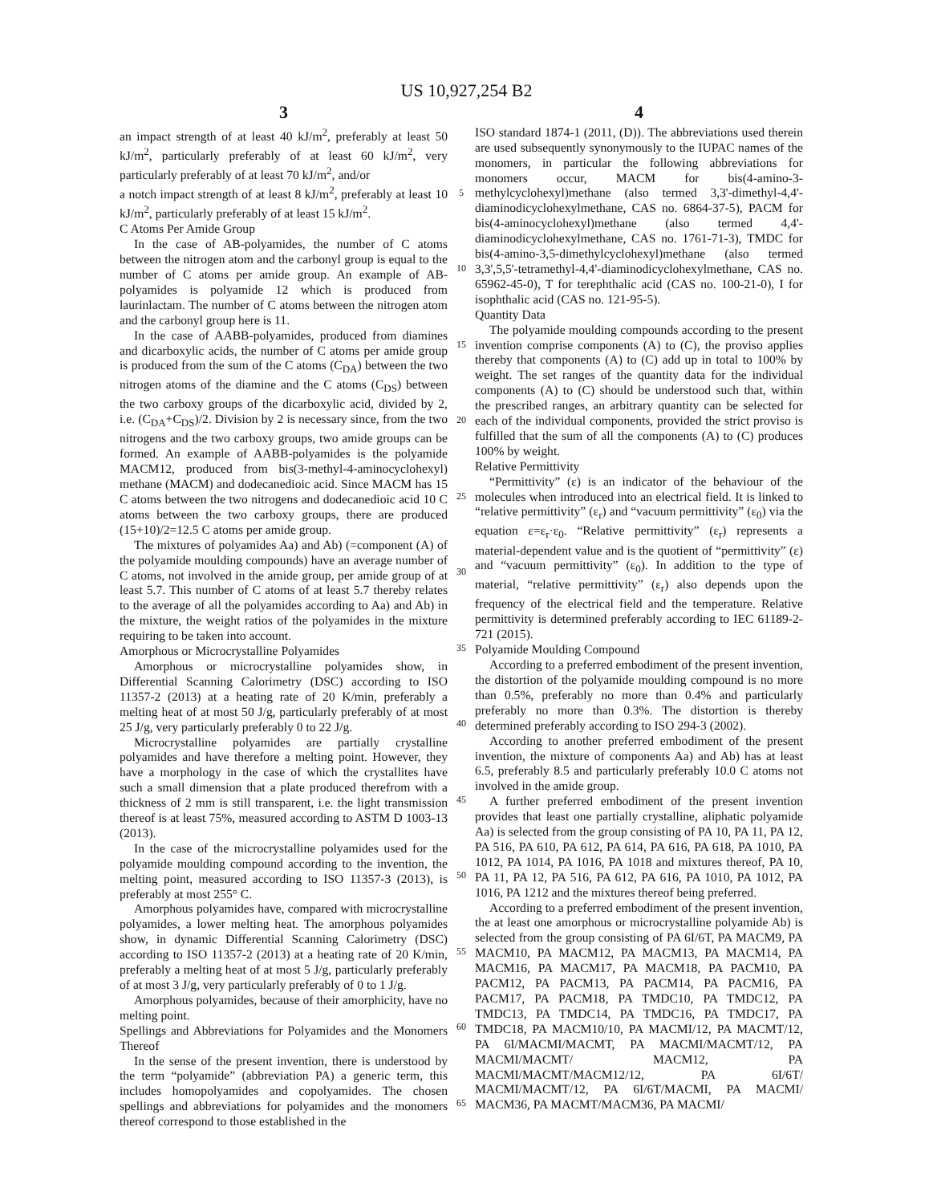US 10,927,254 B2
3
an impact strength of at least 40 kJ/m<sup>2</sup>, preferably at least 50 kJ/m<sup>2</sup>, particularly preferably of at least 60 kJ/m<sup>2</sup>, very particularly preferably of at least 70 kJ/m<sup>2</sup>, and/or
a notch impact strength of at least 8 kJ/m<sup>2</sup>, preferably at least 10 kJ/m<sup>2</sup>, particularly preferably of at least 15 kJ/m<sup>2</sup>.
C Atoms Per Amide Group
In the case of AB-polyamides, the number of C atoms between the nitrogen atom and the carbonyl group is equal to the number of C atoms per amide group. An example of AB-polyamides is polyamide 12 which is produced from laurinlactam. The number of C atoms between the nitrogen atom and the carbonyl group here is 11.
In the case of AABB-polyamides, produced from diamines and dicarboxylic acids, the number of C atoms per amide group is produced from the sum of the C atoms (C<sub>DA</sub>) between the two nitrogen atoms of the diamine and the C atoms (C<sub>DS</sub>) between the two carboxy groups of the dicarboxylic acid, divided by 2, i.e. (C<sub>DA</sub>+C<sub>DS</sub>)/2. Division by 2 is necessary since, from the two nitrogens and the two carboxy groups, two amide groups can be formed. An example of AABB-polyamides is the polyamide MACM12, produced from bis(3-methyl-4-aminocyclohexyl) methane (MACM) and dodecanedioic acid. Since MACM has 15 C atoms between the two nitrogens and dodecanedioic acid 10 C atoms between the two carboxy groups, there are produced (15+10)/2=12.5 C atoms per amide group.
The mixtures of polyamides Aa) and Ab) (=component (A) of the polyamide moulding compounds) have an average number of C atoms, not involved in the amide group, per amide group of at least 5.7. This number of C atoms of at least 5.7 thereby relates to the average of all the polyamides according to Aa) and Ab) in the mixture, the weight ratios of the polyamides in the mixture requiring to be taken into account.
Amorphous or Microcrystalline Polyamides
Amorphous or microcrystalline polyamides show, in Differential Scanning Calorimetry (DSC) according to ISO 11357-2 (2013) at a heating rate of 20 K/min, preferably a melting heat of at most 50 J/g, particularly preferably of at most 25 J/g, very particularly preferably 0 to 22 J/g.
Microcrystalline polyamides are partially crystalline polyamides and have therefore a melting point. However, they have a morphology in the case of which the crystallites have such a small dimension that a plate produced therefrom with a thickness of 2 mm is still transparent, i.e. the light transmission thereof is at least 75%, measured according to ASTM D 1003-13 (2013).
In the case of the microcrystalline polyamides used for the polyamide moulding compound according to the invention, the melting point, measured according to ISO 11357-3 (2013), is preferably at most 255° C.
Amorphous polyamides have, compared with microcrystalline polyamides, a lower melting heat. The amorphous polyamides show, in dynamic Differential Scanning Calorimetry (DSC) according to ISO 11357-2 (2013) at a heating rate of 20 K/min, preferably a melting heat of at most 5 J/g, particularly preferably of at most 3 J/g, very particularly preferably of 0 to 1 J/g.
Amorphous polyamides, because of their amorphicity, have no melting point.
Spellings and Abbreviations for Polyamides and the Monomers Thereof
In the sense of the present invention, there is understood by the term “polyamide” (abbreviation PA) a generic term, this includes homopolyamides and copolyamides. The chosen spellings and abbreviations for polyamides and the monomers thereof correspond to those established in the
5
10
15
20
25
30
35
40
45
50
55
60
65
4
ISO standard 1874-1 (2011, (D)). The abbreviations used therein are used subsequently synonymously to the IUPAC names of the monomers, in particular the following abbreviations for monomers occur, MACM for bis(4-amino-3-methylcyclohexyl)methane (also termed 3,3'-dimethyl-4,4'-diaminodicyclohexylmethane, CAS no. 6864-37-5), PACM for bis(4-aminocyclohexyl)methane (also termed 4,4'-diaminodicyclohexylmethane, CAS no. 1761-71-3), TMDC for bis(4-amino-3,5-dimethylcyclohexyl)methane (also termed 3,3',5,5'-tetramethyl-4,4'-diaminodicyclohexylmethane, CAS no. 65962-45-0), T for terephthalic acid (CAS no. 100-21-0), I for isophthalic acid (CAS no. 121-95-5).
Quantity Data
The polyamide moulding compounds according to the present invention comprise components (A) to (C), the proviso applies thereby that components (A) to (C) add up in total to 100% by weight. The set ranges of the quantity data for the individual components (A) to (C) should be understood such that, within the prescribed ranges, an arbitrary quantity can be selected for each of the individual components, provided the strict proviso is fulfilled that the sum of all the components (A) to (C) produces 100% by weight.
Relative Permittivity
“Permittivity” (ε) is an indicator of the behaviour of the molecules when introduced into an electrical field. It is linked to “relative permittivity” (ε<sub>r</sub>) and “vacuum permittivity” (ε<sub>0</sub>) via the equation ε=ε<sub>r</sub>·ε<sub>0</sub>. “Relative permittivity” (ε<sub>r</sub>) represents a material-dependent value and is the quotient of “permittivity” (ε) and “vacuum permittivity” (ε<sub>0</sub>). In addition to the type of material, “relative permittivity” (ε<sub>r</sub>) also depends upon the frequency of the electrical field and the temperature. Relative permittivity is determined preferably according to IEC 61189-2-721 (2015).
Polyamide Moulding Compound
According to a preferred embodiment of the present invention, the distortion of the polyamide moulding compound is no more than 0.5%, preferably no more than 0.4% and particularly preferably no more than 0.3%. The distortion is thereby determined preferably according to ISO 294-3 (2002).
According to another preferred embodiment of the present invention, the mixture of components Aa) and Ab) has at least 6.5, preferably 8.5 and particularly preferably 10.0 C atoms not involved in the amide group.
A further preferred embodiment of the present invention provides that least one partially crystalline, aliphatic polyamide Aa) is selected from the group consisting of PA 10, PA 11, PA 12, PA 516, PA 610, PA 612, PA 614, PA 616, PA 618, PA 1010, PA 1012, PA 1014, PA 1016, PA 1018 and mixtures thereof, PA 10, PA 11, PA 12, PA 516, PA 612, PA 616, PA 1010, PA 1012, PA 1016, PA 1212 and the mixtures thereof being preferred.
According to a preferred embodiment of the present invention, the at least one amorphous or microcrystalline polyamide Ab) is selected from the group consisting of PA 6I/6T, PA MACM9, PA MACM10, PA MACM12, PA MACM13, PA MACM14, PA MACM16, PA MACM17, PA MACM18, PA PACM10, PA PACM12, PA PACM13, PA PACM14, PA PACM16, PA PACM17, PA PACM18, PA TMDC10, PA TMDC12, PA TMDC13, PA TMDC14, PA TMDC16, PA TMDC17, PA TMDC18, PA MACM10/10, PA MACMI/12, PA MACMT/12, PA 6I/MACMI/MACMT, PA MACMI/MACMT/12, PA MACMI/MACMT/ MACM12, PA MACMI/MACMT/MACM12/12, PA 6I/6T/ MACMI/MACMT/12, PA 6I/6T/MACMI, PA MACMI/ MACM36, PA MACMT/MACM36, PA MACMI/